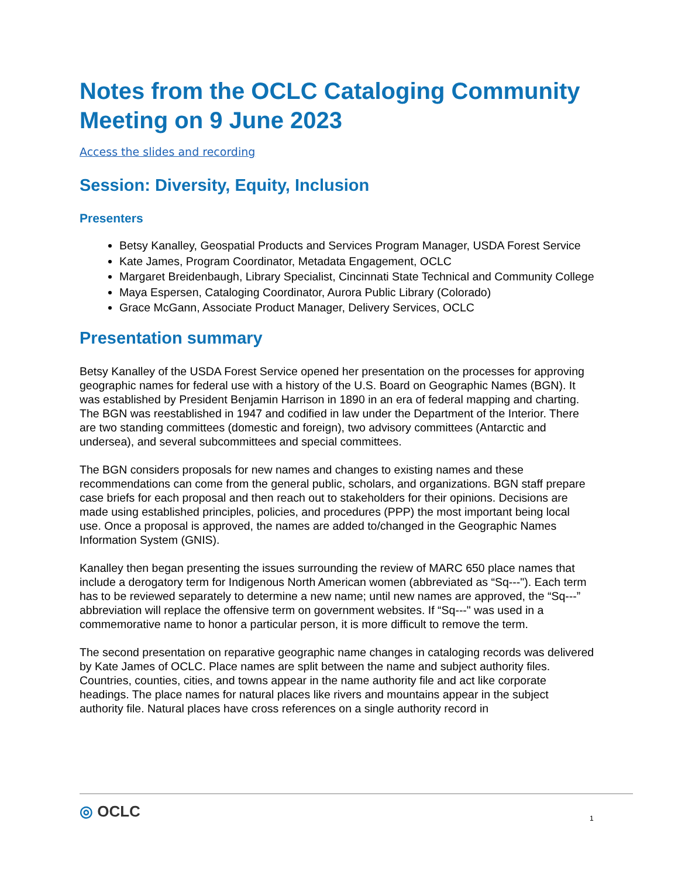Notes from the OCLC Cataloging Community Meeting on 9 June 2023
Access the slides and recording
Session: Diversity, Equity, Inclusion
Presenters
Betsy Kanalley, Geospatial Products and Services Program Manager, USDA Forest Service
Kate James, Program Coordinator, Metadata Engagement, OCLC
Margaret Breidenbaugh, Library Specialist, Cincinnati State Technical and Community College
Maya Espersen, Cataloging Coordinator, Aurora Public Library (Colorado)
Grace McGann, Associate Product Manager, Delivery Services, OCLC
Presentation summary
Betsy Kanalley of the USDA Forest Service opened her presentation on the processes for approving geographic names for federal use with a history of the U.S. Board on Geographic Names (BGN). It was established by President Benjamin Harrison in 1890 in an era of federal mapping and charting. The BGN was reestablished in 1947 and codified in law under the Department of the Interior. There are two standing committees (domestic and foreign), two advisory committees (Antarctic and undersea), and several subcommittees and special committees.
The BGN considers proposals for new names and changes to existing names and these recommendations can come from the general public, scholars, and organizations. BGN staff prepare case briefs for each proposal and then reach out to stakeholders for their opinions. Decisions are made using established principles, policies, and procedures (PPP) the most important being local use. Once a proposal is approved, the names are added to/changed in the Geographic Names Information System (GNIS).
Kanalley then began presenting the issues surrounding the review of MARC 650 place names that include a derogatory term for Indigenous North American women (abbreviated as “Sq---"). Each term has to be reviewed separately to determine a new name; until new names are approved, the “Sq---” abbreviation will replace the offensive term on government websites. If “Sq---" was used in a commemorative name to honor a particular person, it is more difficult to remove the term.
The second presentation on reparative geographic name changes in cataloging records was delivered by Kate James of OCLC. Place names are split between the name and subject authority files. Countries, counties, cities, and towns appear in the name authority file and act like corporate headings. The place names for natural places like rivers and mountains appear in the subject authority file. Natural places have cross references on a single authority record in
◎ OCLC 1